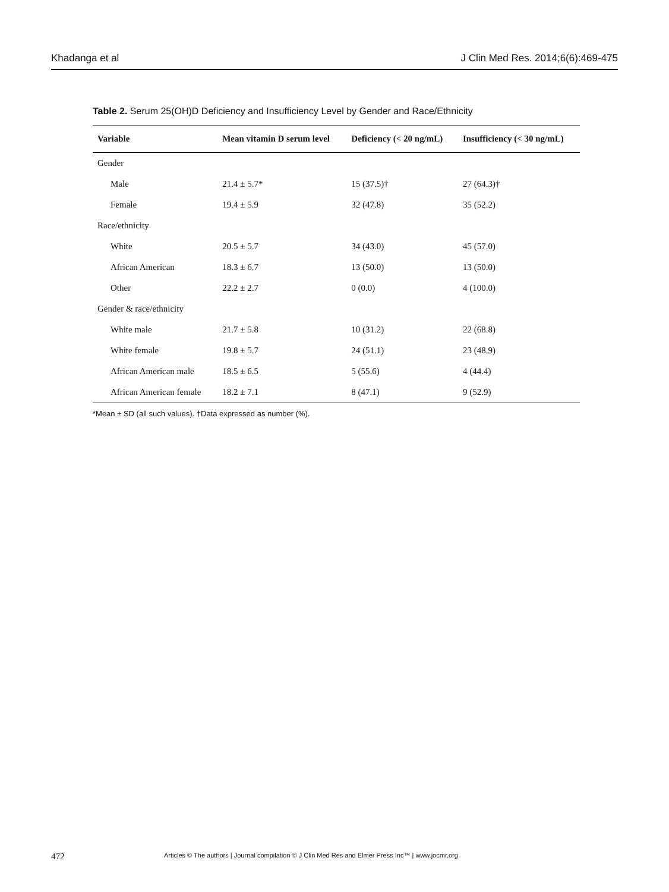Khadanga et al J Clin Med Res. 2014;6(6):469-475
Table 2. Serum 25(OH)D Deficiency and Insufficiency Level by Gender and Race/Ethnicity
| Variable | Mean vitamin D serum level | Deficiency (< 20 ng/mL) | Insufficiency (< 30 ng/mL) |
| --- | --- | --- | --- |
| Gender | | | |
| Male | 21.4 ± 5.7* | 15 (37.5)† | 27 (64.3)† |
| Female | 19.4 ± 5.9 | 32 (47.8) | 35 (52.2) |
| Race/ethnicity | | | |
| White | 20.5 ± 5.7 | 34 (43.0) | 45 (57.0) |
| African American | 18.3 ± 6.7 | 13 (50.0) | 13 (50.0) |
| Other | 22.2 ± 2.7 | 0 (0.0) | 4 (100.0) |
| Gender & race/ethnicity | | | |
| White male | 21.7 ± 5.8 | 10 (31.2) | 22 (68.8) |
| White female | 19.8 ± 5.7 | 24 (51.1) | 23 (48.9) |
| African American male | 18.5 ± 6.5 | 5 (55.6) | 4 (44.4) |
| African American female | 18.2 ± 7.1 | 8 (47.1) | 9 (52.9) |
*Mean ± SD (all such values). †Data expressed as number (%).
472 Articles © The authors | Journal compilation © J Clin Med Res and Elmer Press Inc™ | www.jocmr.org